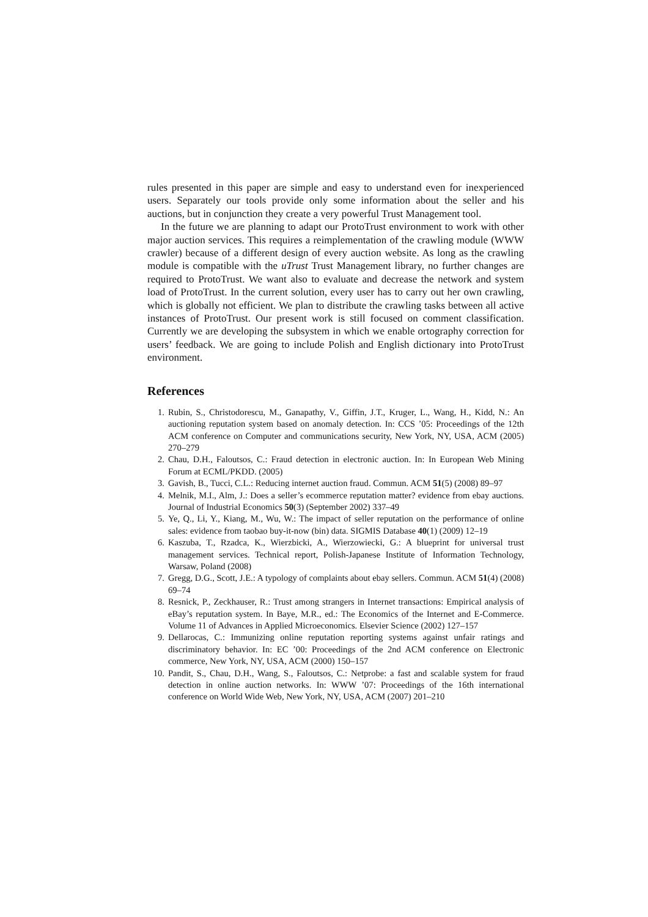rules presented in this paper are simple and easy to understand even for inexperienced users. Separately our tools provide only some information about the seller and his auctions, but in conjunction they create a very powerful Trust Management tool.
In the future we are planning to adapt our ProtoTrust environment to work with other major auction services. This requires a reimplementation of the crawling module (WWW crawler) because of a different design of every auction website. As long as the crawling module is compatible with the uTrust Trust Management library, no further changes are required to ProtoTrust. We want also to evaluate and decrease the network and system load of ProtoTrust. In the current solution, every user has to carry out her own crawling, which is globally not efficient. We plan to distribute the crawling tasks between all active instances of ProtoTrust. Our present work is still focused on comment classification. Currently we are developing the subsystem in which we enable ortography correction for users’ feedback. We are going to include Polish and English dictionary into ProtoTrust environment.
References
1. Rubin, S., Christodorescu, M., Ganapathy, V., Giffin, J.T., Kruger, L., Wang, H., Kidd, N.: An auctioning reputation system based on anomaly detection. In: CCS ’05: Proceedings of the 12th ACM conference on Computer and communications security, New York, NY, USA, ACM (2005) 270–279
2. Chau, D.H., Faloutsos, C.: Fraud detection in electronic auction. In: In European Web Mining Forum at ECML/PKDD. (2005)
3. Gavish, B., Tucci, C.L.: Reducing internet auction fraud. Commun. ACM 51(5) (2008) 89–97
4. Melnik, M.I., Alm, J.: Does a seller’s ecommerce reputation matter? evidence from ebay auctions. Journal of Industrial Economics 50(3) (September 2002) 337–49
5. Ye, Q., Li, Y., Kiang, M., Wu, W.: The impact of seller reputation on the performance of online sales: evidence from taobao buy-it-now (bin) data. SIGMIS Database 40(1) (2009) 12–19
6. Kaszuba, T., Rzadca, K., Wierzbicki, A., Wierzowiecki, G.: A blueprint for universal trust management services. Technical report, Polish-Japanese Institute of Information Technology, Warsaw, Poland (2008)
7. Gregg, D.G., Scott, J.E.: A typology of complaints about ebay sellers. Commun. ACM 51(4) (2008) 69–74
8. Resnick, P., Zeckhauser, R.: Trust among strangers in Internet transactions: Empirical analysis of eBay’s reputation system. In Baye, M.R., ed.: The Economics of the Internet and E-Commerce. Volume 11 of Advances in Applied Microeconomics. Elsevier Science (2002) 127–157
9. Dellarocas, C.: Immunizing online reputation reporting systems against unfair ratings and discriminatory behavior. In: EC ’00: Proceedings of the 2nd ACM conference on Electronic commerce, New York, NY, USA, ACM (2000) 150–157
10. Pandit, S., Chau, D.H., Wang, S., Faloutsos, C.: Netprobe: a fast and scalable system for fraud detection in online auction networks. In: WWW ’07: Proceedings of the 16th international conference on World Wide Web, New York, NY, USA, ACM (2007) 201–210